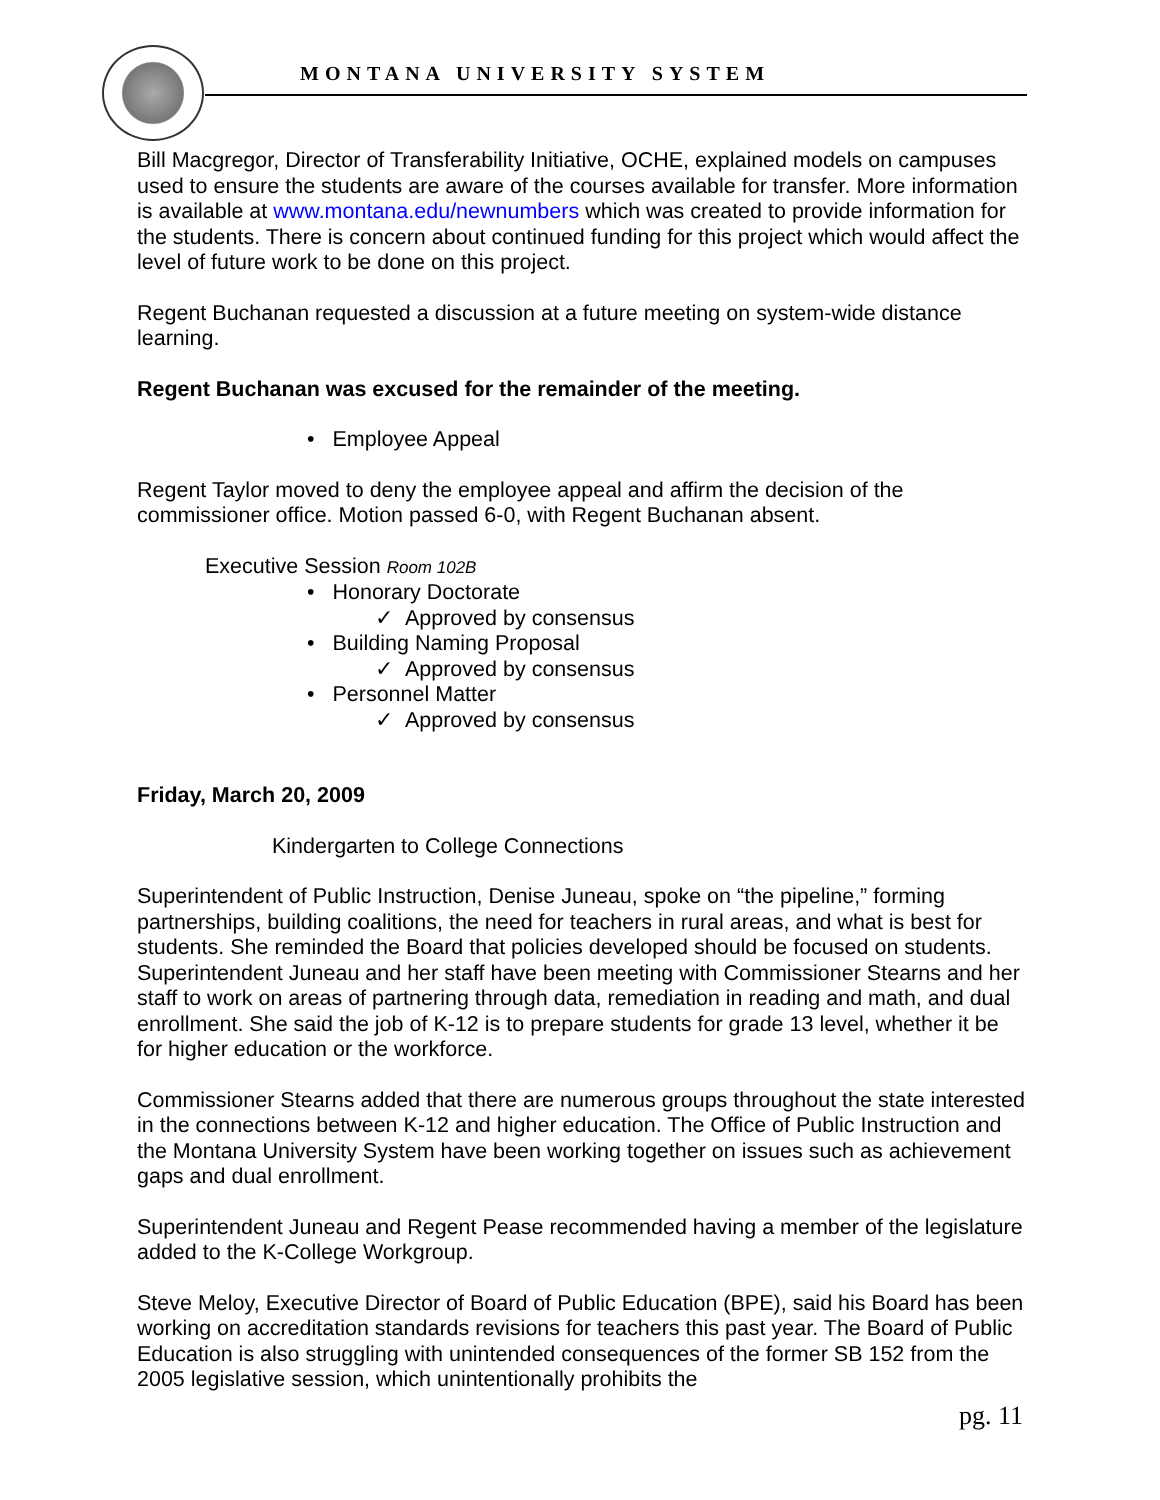MONTANA UNIVERSITY SYSTEM
Bill Macgregor, Director of Transferability Initiative, OCHE, explained models on campuses used to ensure the students are aware of the courses available for transfer. More information is available at www.montana.edu/newnumbers which was created to provide information for the students. There is concern about continued funding for this project which would affect the level of future work to be done on this project.
Regent Buchanan requested a discussion at a future meeting on system-wide distance learning.
Regent Buchanan was excused for the remainder of the meeting.
• Employee Appeal
Regent Taylor moved to deny the employee appeal and affirm the decision of the commissioner office. Motion passed 6-0, with Regent Buchanan absent.
Executive Session Room 102B
• Honorary Doctorate
✓ Approved by consensus
• Building Naming Proposal
✓ Approved by consensus
• Personnel Matter
✓ Approved by consensus
Friday, March 20, 2009
Kindergarten to College Connections
Superintendent of Public Instruction, Denise Juneau, spoke on “the pipeline,” forming partnerships, building coalitions, the need for teachers in rural areas, and what is best for students. She reminded the Board that policies developed should be focused on students. Superintendent Juneau and her staff have been meeting with Commissioner Stearns and her staff to work on areas of partnering through data, remediation in reading and math, and dual enrollment. She said the job of K-12 is to prepare students for grade 13 level, whether it be for higher education or the workforce.
Commissioner Stearns added that there are numerous groups throughout the state interested in the connections between K-12 and higher education. The Office of Public Instruction and the Montana University System have been working together on issues such as achievement gaps and dual enrollment.
Superintendent Juneau and Regent Pease recommended having a member of the legislature added to the K-College Workgroup.
Steve Meloy, Executive Director of Board of Public Education (BPE), said his Board has been working on accreditation standards revisions for teachers this past year. The Board of Public Education is also struggling with unintended consequences of the former SB 152 from the 2005 legislative session, which unintentionally prohibits the
pg. 11